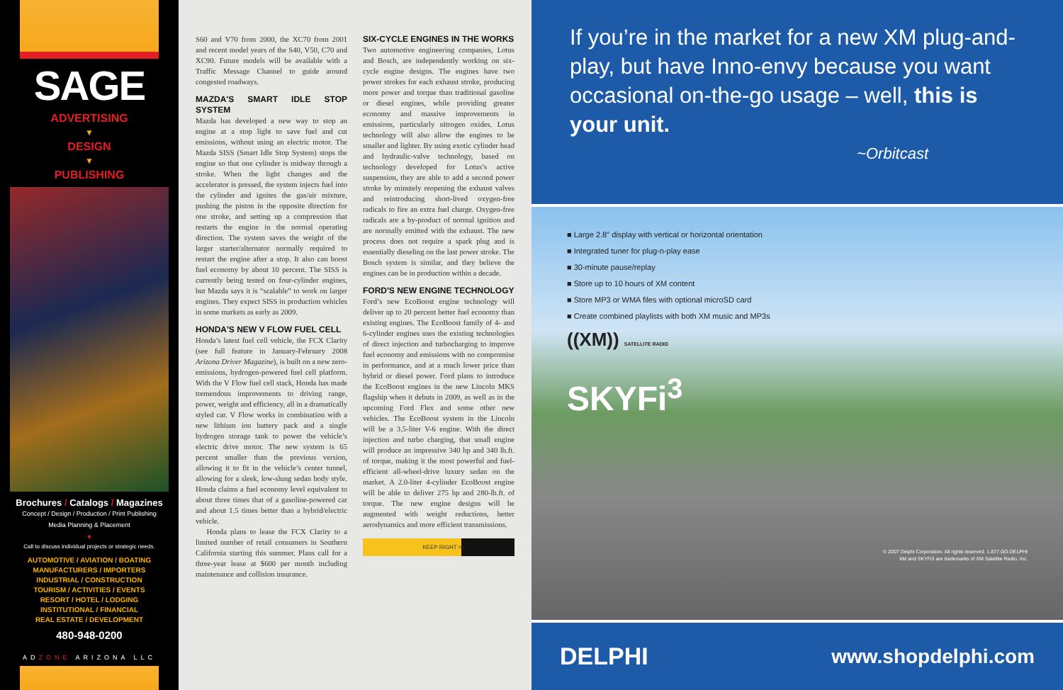SAGE
ADVERTISING
▼
DESIGN
▼
PUBLISHING
Brochures / Catalogs / Magazines
Concept / Design / Production / Print Publishing
Media Planning & Placement
▼
Call to discuss individual projects or strategic needs.
AUTOMOTIVE / AVIATION / BOATING
MANUFACTURERS / IMPORTERS
INDUSTRIAL / CONSTRUCTION
TOURISM / ACTIVITIES / EVENTS
RESORT / HOTEL / LODGING
INSTITUTIONAL / FINANCIAL
REAL ESTATE / DEVELOPMENT
480-948-0200
ADZONE ARIZONA LLC
S60 and V70 from 2000, the XC70 from 2001 and recent model years of the S40, V50, C70 and XC90. Future models will be available with a Traffic Message Channel to guide around congested roadways.
MAZDA'S SMART IDLE STOP SYSTEM
Mazda has developed a new way to stop an engine at a stop light to save fuel and cut emissions, without using an electric motor. The Mazda SISS (Smart Idle Stop System) stops the engine so that one cylinder is midway through a stroke. When the light changes and the accelerator is pressed, the system injects fuel into the cylinder and ignites the gas/air mixture, pushing the piston in the opposite direction for one stroke, and setting up a compression that restarts the engine in the normal operating direction. The system saves the weight of the larger starter/alternator normally required to restart the engine after a stop. It also can boost fuel economy by about 10 percent. The SISS is currently being tested on four-cylinder engines, but Mazda says it is “scalable” to work on larger engines. They expect SISS in production vehicles in some markets as early as 2009.
HONDA'S NEW V FLOW FUEL CELL
Honda’s latest fuel cell vehicle, the FCX Clarity (see full feature in January-February 2008 Arizona Driver Magazine), is built on a new zero-emissions, hydrogen-powered fuel cell platform. With the V Flow fuel cell stack, Honda has made tremendous improvements to driving range, power, weight and efficiency, all in a dramatically styled car. V Flow works in combination with a new lithium ion battery pack and a single hydrogen storage tank to power the vehicle’s electric drive motor. The new system is 65 percent smaller than the previous version, allowing it to fit in the vehicle’s center tunnel, allowing for a sleek, low-slung sedan body style. Honda claims a fuel economy level equivalent to about three times that of a gasoline-powered car and about 1.5 times better than a hybrid/electric vehicle.
Honda plans to lease the FCX Clarity to a limited number of retail consumers in Southern California starting this summer. Plans call for a three-year lease at $600 per month including maintenance and collision insurance.
SIX-CYCLE ENGINES IN THE WORKS
Two automotive engineering companies, Lotus and Bosch, are independently working on six-cycle engine designs. The engines have two power strokes for each exhaust stroke, producing more power and torque than traditional gasoline or diesel engines, while providing greater economy and massive improvements in emissions, particularly nitrogen oxides. Lotus technology will also allow the engines to be smaller and lighter. By using exotic cylinder head and hydraulic-valve technology, based on technology developed for Lotus’s active suspension, they are able to add a second power stroke by minutely reopening the exhaust valves and reintroducing short-lived oxygen-free radicals to fire an extra fuel charge. Oxygen-free radicals are a by-product of normal ignition and are normally emitted with the exhaust. The new process does not require a spark plug and is essentially dieseling on the last power stroke. The Bosch system is similar, and they believe the engines can be in production within a decade.
FORD'S NEW ENGINE TECHNOLOGY
Ford’s new EcoBoost engine technology will deliver up to 20 percent better fuel economy than existing engines. The EcoBoost family of 4- and 6-cylinder engines uses the existing technologies of direct injection and turbocharging to improve fuel economy and emissions with no compromise in performance, and at a much lower price than hybrid or diesel power. Ford plans to introduce the EcoBoost engines in the new Lincoln MKS flagship when it debuts in 2009, as well as in the upcoming Ford Flex and some other new vehicles. The EcoBoost system in the Lincoln will be a 3.5-liter V-6 engine. With the direct injection and turbo charging, that small engine will produce an impressive 340 hp and 340 lb.ft. of torque, making it the most powerful and fuel-efficient all-wheel-drive luxury sedan on the market. A 2.0-liter 4-cylinder EcoBoost engine will be able to deliver 275 hp and 280-lb.ft. of torque. The new engine designs will be augmented with weight reductions, better aerodynamics and more efficient transmissions.
KEEP RIGHT >>
If you’re in the market for a new XM plug-and-play, but have Inno-envy because you want occasional on-the-go usage – well, this is your unit.
~Orbitcast
■ Large 2.8" display with vertical or horizontal orientation
■ Integrated tuner for plug-n-play ease
■ 30-minute pause/replay
■ Store up to 10 hours of XM content
■ Store MP3 or WMA files with optional microSD card
■ Create combined playlists with both XM music and MP3s
((XM)) SATELLITE RADIO
SKYFi<sup>3</sup>
© 2007 Delphi Corporation. All rights reserved. 1.877.GO.DELPHI
XM and SKYFi3 are trademarks of XM Satellite Radio, Inc.
DELPHI www.shopdelphi.com